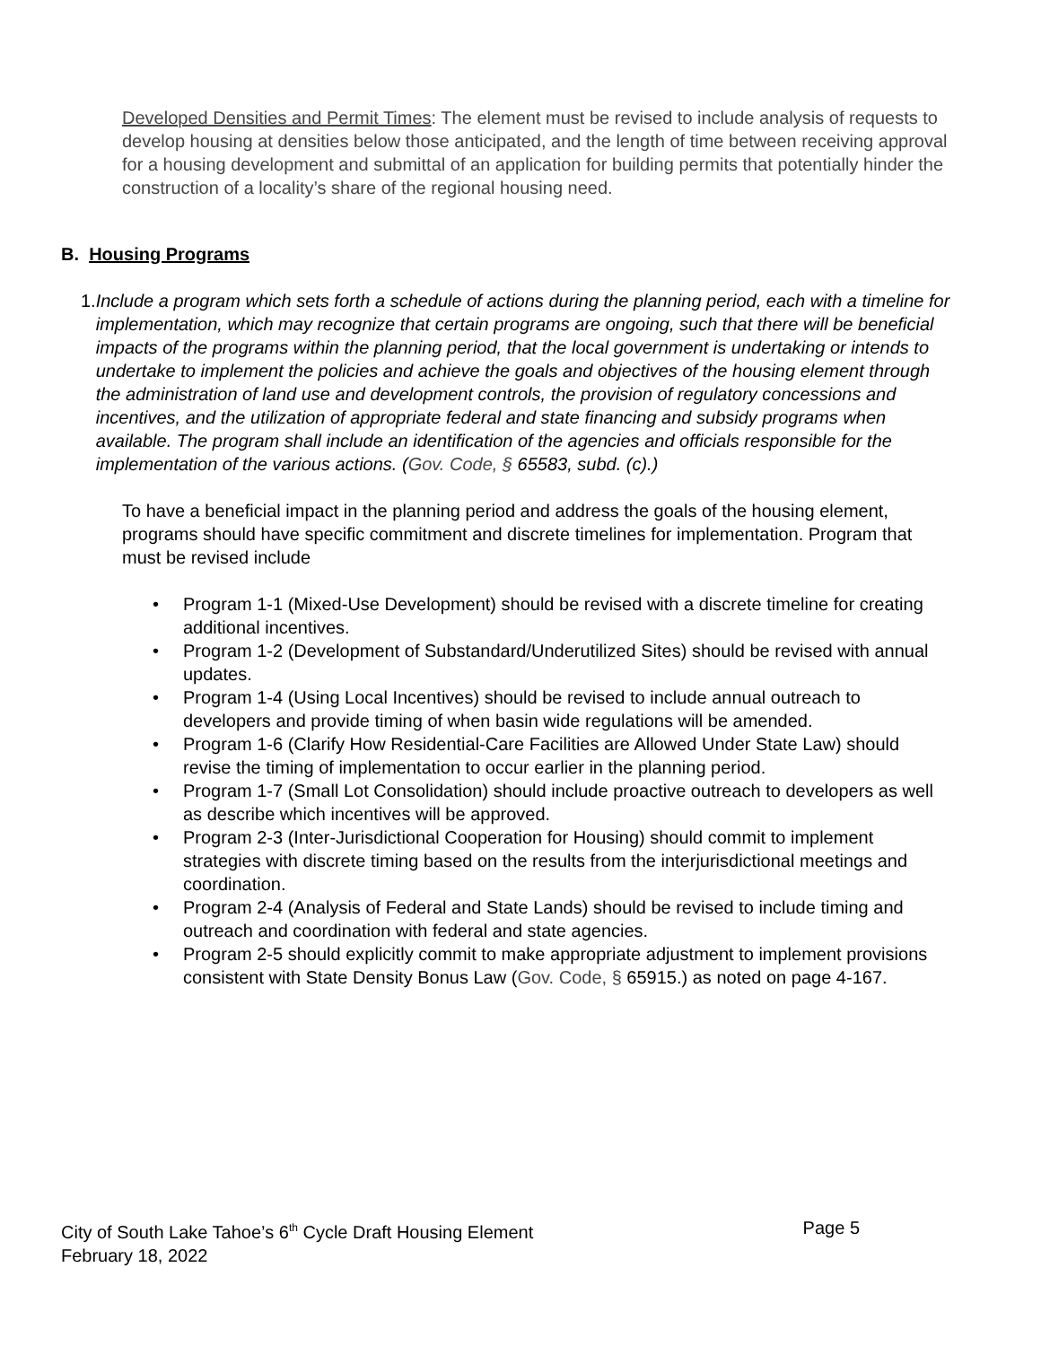Developed Densities and Permit Times: The element must be revised to include analysis of requests to develop housing at densities below those anticipated, and the length of time between receiving approval for a housing development and submittal of an application for building permits that potentially hinder the construction of a locality’s share of the regional housing need.
B. Housing Programs
1. Include a program which sets forth a schedule of actions during the planning period, each with a timeline for implementation, which may recognize that certain programs are ongoing, such that there will be beneficial impacts of the programs within the planning period, that the local government is undertaking or intends to undertake to implement the policies and achieve the goals and objectives of the housing element through the administration of land use and development controls, the provision of regulatory concessions and incentives, and the utilization of appropriate federal and state financing and subsidy programs when available. The program shall include an identification of the agencies and officials responsible for the implementation of the various actions. (Gov. Code, § 65583, subd. (c).)
To have a beneficial impact in the planning period and address the goals of the housing element, programs should have specific commitment and discrete timelines for implementation. Program that must be revised include
• Program 1-1 (Mixed-Use Development) should be revised with a discrete timeline for creating additional incentives.
• Program 1-2 (Development of Substandard/Underutilized Sites) should be revised with annual updates.
• Program 1-4 (Using Local Incentives) should be revised to include annual outreach to developers and provide timing of when basin wide regulations will be amended.
• Program 1-6 (Clarify How Residential-Care Facilities are Allowed Under State Law) should revise the timing of implementation to occur earlier in the planning period.
• Program 1-7 (Small Lot Consolidation) should include proactive outreach to developers as well as describe which incentives will be approved.
• Program 2-3 (Inter-Jurisdictional Cooperation for Housing) should commit to implement strategies with discrete timing based on the results from the interjurisdictional meetings and coordination.
• Program 2-4 (Analysis of Federal and State Lands) should be revised to include timing and outreach and coordination with federal and state agencies.
• Program 2-5 should explicitly commit to make appropriate adjustment to implement provisions consistent with State Density Bonus Law (Gov. Code, § 65915.) as noted on page 4-167.
City of South Lake Tahoe’s 6<sup>th</sup> Cycle Draft Housing Element Page 5
February 18, 2022